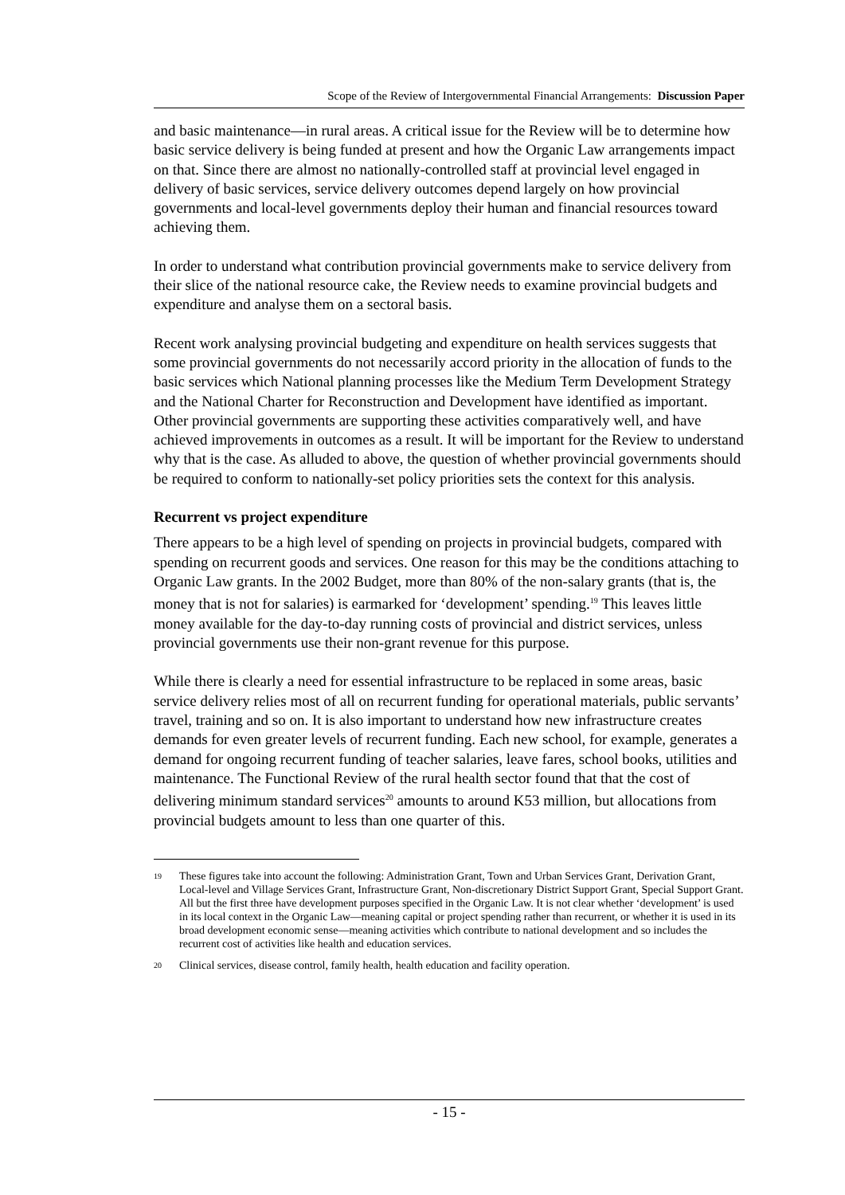Scope of the Review of Intergovernmental Financial Arrangements: Discussion Paper
and basic maintenance—in rural areas. A critical issue for the Review will be to determine how basic service delivery is being funded at present and how the Organic Law arrangements impact on that. Since there are almost no nationally-controlled staff at provincial level engaged in delivery of basic services, service delivery outcomes depend largely on how provincial governments and local-level governments deploy their human and financial resources toward achieving them.
In order to understand what contribution provincial governments make to service delivery from their slice of the national resource cake, the Review needs to examine provincial budgets and expenditure and analyse them on a sectoral basis.
Recent work analysing provincial budgeting and expenditure on health services suggests that some provincial governments do not necessarily accord priority in the allocation of funds to the basic services which National planning processes like the Medium Term Development Strategy and the National Charter for Reconstruction and Development have identified as important. Other provincial governments are supporting these activities comparatively well, and have achieved improvements in outcomes as a result. It will be important for the Review to understand why that is the case. As alluded to above, the question of whether provincial governments should be required to conform to nationally-set policy priorities sets the context for this analysis.
Recurrent vs project expenditure
There appears to be a high level of spending on projects in provincial budgets, compared with spending on recurrent goods and services. One reason for this may be the conditions attaching to Organic Law grants. In the 2002 Budget, more than 80% of the non-salary grants (that is, the money that is not for salaries) is earmarked for ‘development’ spending.<sup>19</sup> This leaves little money available for the day-to-day running costs of provincial and district services, unless provincial governments use their non-grant revenue for this purpose.
While there is clearly a need for essential infrastructure to be replaced in some areas, basic service delivery relies most of all on recurrent funding for operational materials, public servants’ travel, training and so on. It is also important to understand how new infrastructure creates demands for even greater levels of recurrent funding. Each new school, for example, generates a demand for ongoing recurrent funding of teacher salaries, leave fares, school books, utilities and maintenance. The Functional Review of the rural health sector found that that the cost of delivering minimum standard services<sup>20</sup> amounts to around K53 million, but allocations from provincial budgets amount to less than one quarter of this.
<sup>19</sup>
These figures take into account the following: Administration Grant, Town and Urban Services Grant, Derivation Grant, Local-level and Village Services Grant, Infrastructure Grant, Non-discretionary District Support Grant, Special Support Grant. All but the first three have development purposes specified in the Organic Law. It is not clear whether ‘development’ is used in its local context in the Organic Law—meaning capital or project spending rather than recurrent, or whether it is used in its broad development economic sense—meaning activities which contribute to national development and so includes the recurrent cost of activities like health and education services.
<sup>20</sup>
Clinical services, disease control, family health, health education and facility operation.
- 15 -